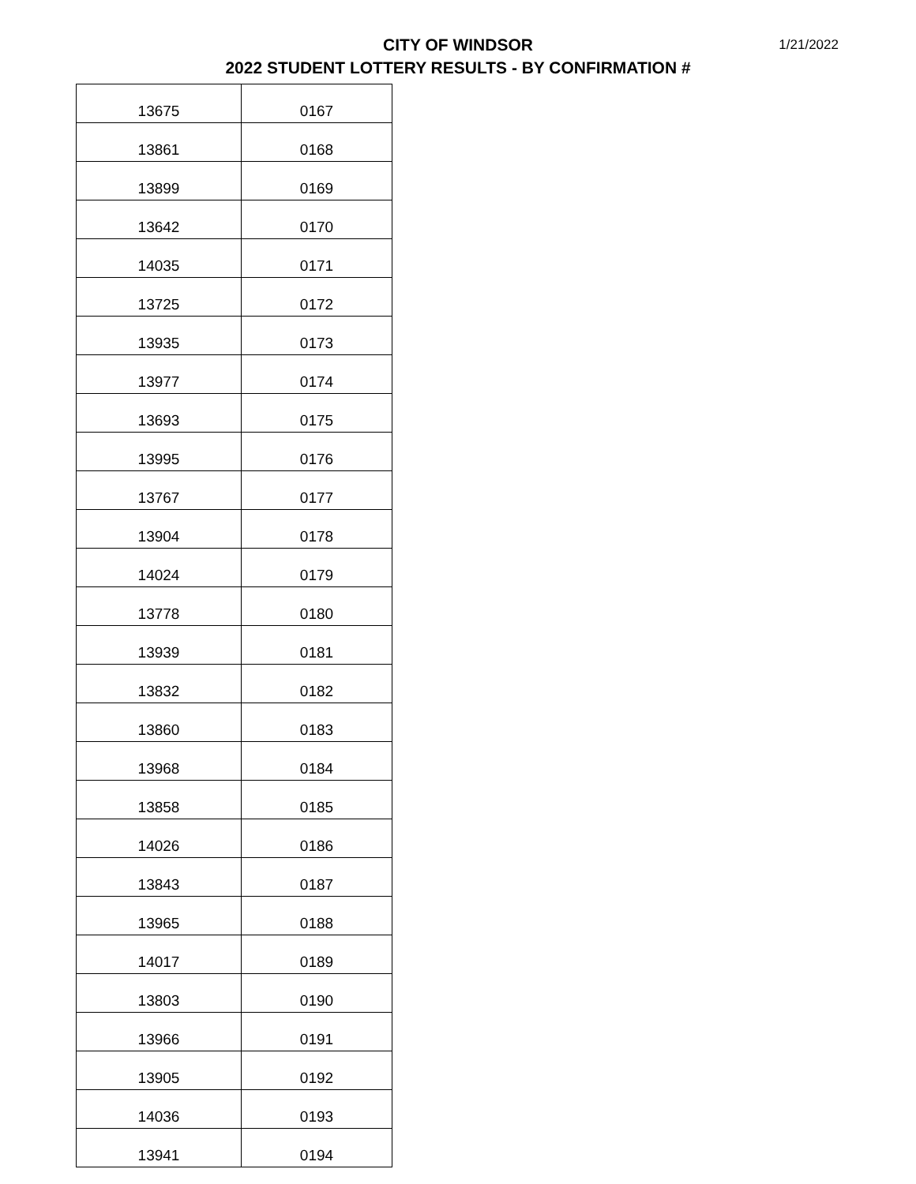1/21/2022
CITY OF WINDSOR
2022 STUDENT LOTTERY RESULTS - BY CONFIRMATION #
| 13675 | 0167 |
| 13861 | 0168 |
| 13899 | 0169 |
| 13642 | 0170 |
| 14035 | 0171 |
| 13725 | 0172 |
| 13935 | 0173 |
| 13977 | 0174 |
| 13693 | 0175 |
| 13995 | 0176 |
| 13767 | 0177 |
| 13904 | 0178 |
| 14024 | 0179 |
| 13778 | 0180 |
| 13939 | 0181 |
| 13832 | 0182 |
| 13860 | 0183 |
| 13968 | 0184 |
| 13858 | 0185 |
| 14026 | 0186 |
| 13843 | 0187 |
| 13965 | 0188 |
| 14017 | 0189 |
| 13803 | 0190 |
| 13966 | 0191 |
| 13905 | 0192 |
| 14036 | 0193 |
| 13941 | 0194 |